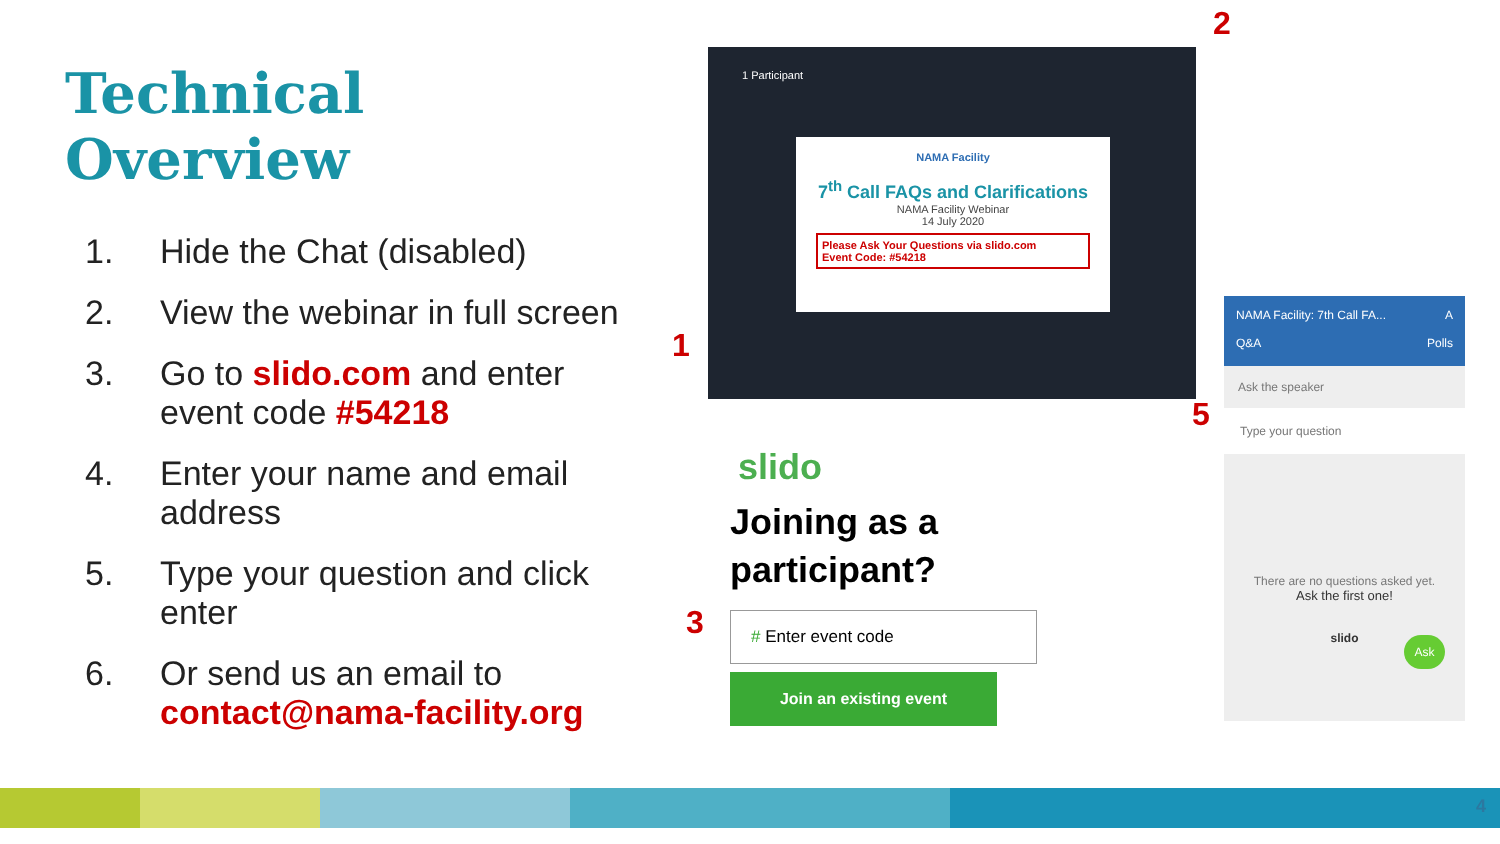Technical Overview
1. Hide the Chat (disabled)
2. View the webinar in full screen
3. Go to slido.com and enter event code #54218
4. Enter your name and email address
5. Type your question and click enter
6. Or send us an email to contact@nama-facility.org
1 Participant
NAMA Facility
7<sup>th</sup> Call FAQs and Clarifications
NAMA Facility Webinar
14 July 2020
Please Ask Your Questions via slido.com
Event Code: #54218
2
1
3
5
slido
Joining as a participant?
# Enter event code
Join an existing event
NAMA Facility: 7th Call FA... A
Q&A Polls
Ask the speaker
Type your question
There are no questions asked yet.
Ask the first one!
slido
Ask
4